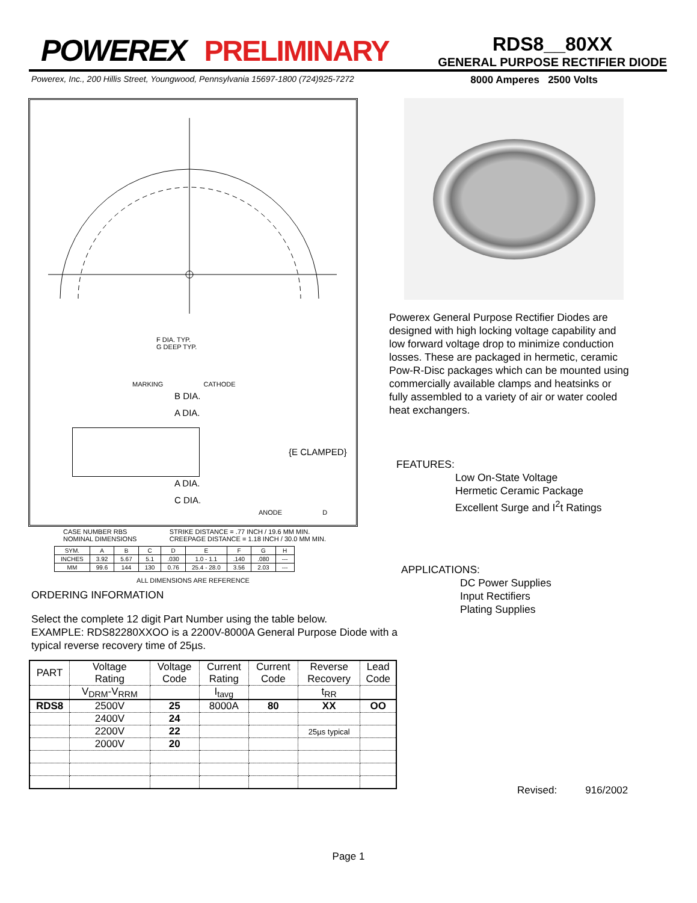POWEREX PRELIMINARY
RDS8__80XX
GENERAL PURPOSE RECTIFIER DIODE
Powerex, Inc., 200 Hillis Street, Youngwood, Pennsylvania 15697-1800 (724)925-7272 8000 Amperes 2500 Volts
F DIA. TYP.
G DEEP TYP.
MARKING CATHODE
B DIA.
A DIA.
{E CLAMPED}
A DIA.
C DIA.
ANODE D
CASE NUMBER RBS
NOMINAL DIMENSIONS
STRIKE DISTANCE = .77 INCH / 19.6 MM MIN.
CREEPAGE DISTANCE = 1.18 INCH / 30.0 MM MIN.
| SYM. | A | B | C | D | E | F | G | H |
| INCHES | 3.92 | 5.67 | 5.1 | .030 | 1.0 - 1.1 | .140 | .080 | --- |
| MM | 99.6 | 144 | 130 | 0.76 | 25.4 - 28.0 | 3.56 | 2.03 | --- |
ALL DIMENSIONS ARE REFERENCE
Powerex General Purpose Rectifier Diodes are designed with high locking voltage capability and low forward voltage drop to minimize conduction losses. These are packaged in hermetic, ceramic Pow-R-Disc packages which can be mounted using commercially available clamps and heatsinks or fully assembled to a variety of air or water cooled heat exchangers.
FEATURES:
Low On-State Voltage
Hermetic Ceramic Package
Excellent Surge and I<sup>2</sup>t Ratings
ORDERING INFORMATION
Select the complete 12 digit Part Number using the table below.
EXAMPLE: RDS82280XXOO is a 2200V-8000A General Purpose Diode with a typical reverse recovery time of 25µs.
APPLICATIONS:
DC Power Supplies
Input Rectifiers
Plating Supplies
| PART | Voltage Rating | Voltage Code | Current Rating | Current Code | Reverse Recovery | Lead Code |
| --- | --- | --- | --- | --- | --- | --- |
| | V<sub>DRM</sub>-V<sub>RRM</sub> | | I<sub>tavg</sub> | | t<sub>RR</sub> | |
| RDS8 | 2500V | 25 | 8000A | 80 | XX | OO |
| | 2400V | 24 | | | | |
| | 2200V | 22 | | | 25µs typical | |
| | 2000V | 20 | | | | |
Revised: 916/2002
Page 1